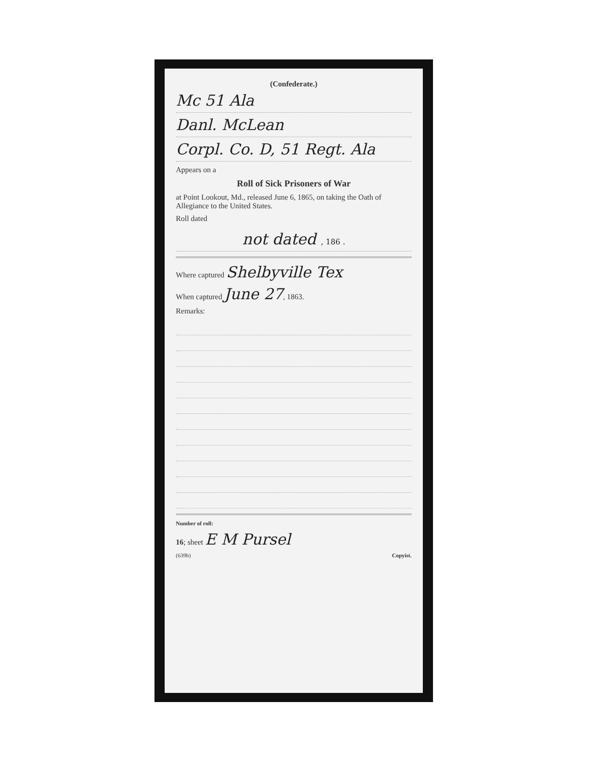(Confederate.)
Mc 51 Ala
Danl. McLean
Corpl. Co. D, 51 Regt. Ala
Appears on a
Roll of Sick Prisoners of War
at Point Lookout, Md., released June 6, 1865, on taking the Oath of Allegiance to the United States.
Roll dated
not dated , 186 .
Where captured Shelbyville Tex
When captured June 27, 1863.
Remarks:
Number of roll:
16; sheet E M Pursel
(639b) Copyist.